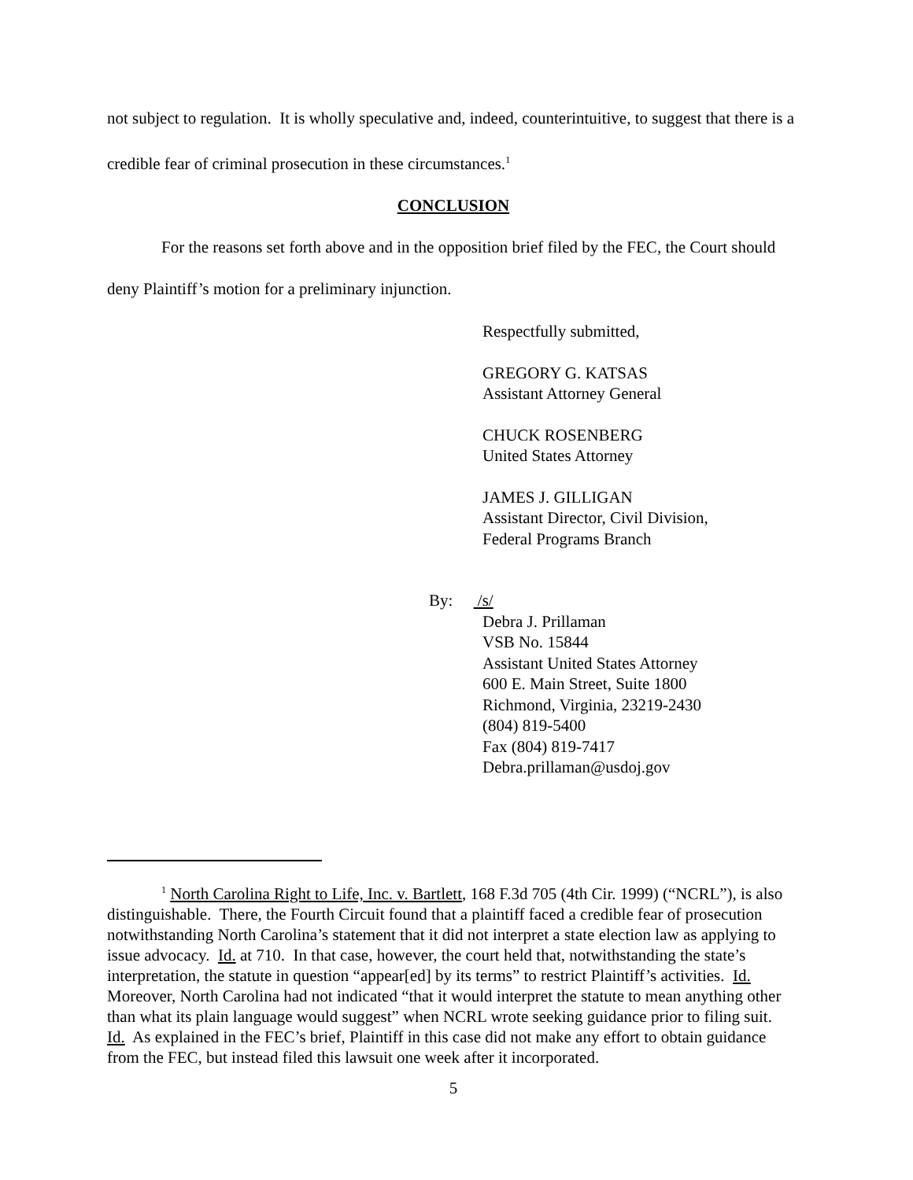not subject to regulation. It is wholly speculative and, indeed, counterintuitive, to suggest that there is a credible fear of criminal prosecution in these circumstances.<sup>1</sup>
CONCLUSION
For the reasons set forth above and in the opposition brief filed by the FEC, the Court should deny Plaintiff’s motion for a preliminary injunction.
Respectfully submitted,
GREGORY G. KATSAS
Assistant Attorney General
CHUCK ROSENBERG
United States Attorney
JAMES J. GILLIGAN
Assistant Director, Civil Division,
Federal Programs Branch
By: /s/
Debra J. Prillaman
VSB No. 15844
Assistant United States Attorney
600 E. Main Street, Suite 1800
Richmond, Virginia, 23219-2430
(804) 819-5400
Fax (804) 819-7417
Debra.prillaman@usdoj.gov
<sup>1</sup> North Carolina Right to Life, Inc. v. Bartlett, 168 F.3d 705 (4th Cir. 1999) (“NCRL”), is also distinguishable. There, the Fourth Circuit found that a plaintiff faced a credible fear of prosecution notwithstanding North Carolina’s statement that it did not interpret a state election law as applying to issue advocacy. Id. at 710. In that case, however, the court held that, notwithstanding the state’s interpretation, the statute in question “appear[ed] by its terms” to restrict Plaintiff’s activities. Id. Moreover, North Carolina had not indicated “that it would interpret the statute to mean anything other than what its plain language would suggest” when NCRL wrote seeking guidance prior to filing suit. Id. As explained in the FEC’s brief, Plaintiff in this case did not make any effort to obtain guidance from the FEC, but instead filed this lawsuit one week after it incorporated.
5